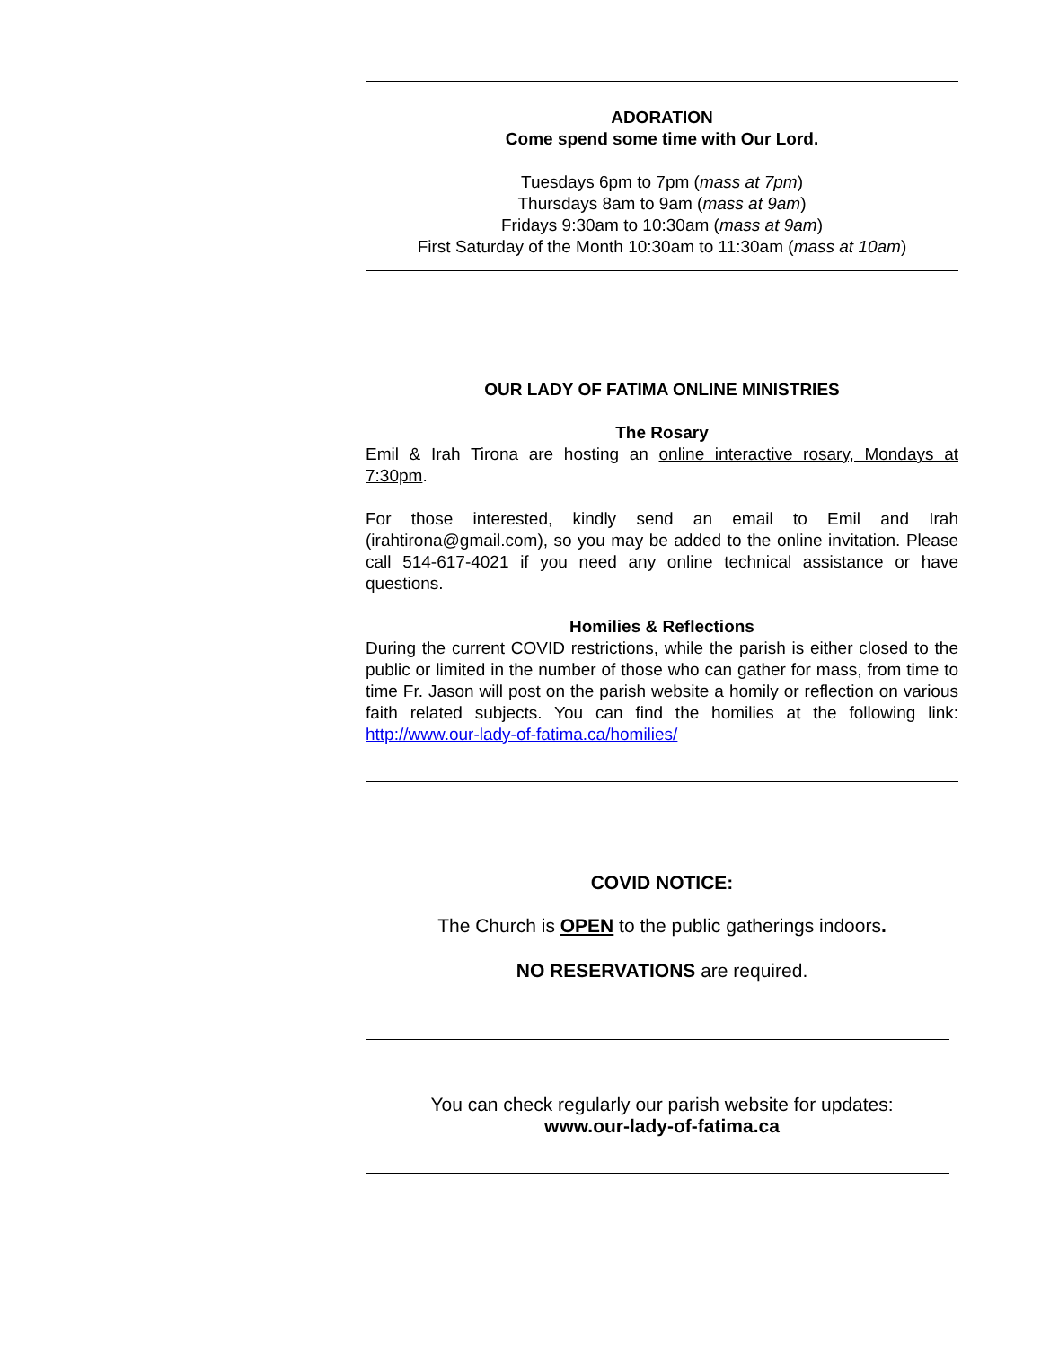ADORATION
Come spend some time with Our Lord.
Tuesdays 6pm to 7pm (mass at 7pm)
Thursdays 8am to 9am (mass at 9am)
Fridays 9:30am to 10:30am (mass at 9am)
First Saturday of the Month 10:30am to 11:30am (mass at 10am)
OUR LADY OF FATIMA ONLINE MINISTRIES
The Rosary
Emil & Irah Tirona are hosting an online interactive rosary, Mondays at 7:30pm.
For those interested, kindly send an email to Emil and Irah (irahtirona@gmail.com), so you may be added to the online invitation. Please call 514-617-4021 if you need any online technical assistance or have questions.
Homilies & Reflections
During the current COVID restrictions, while the parish is either closed to the public or limited in the number of those who can gather for mass, from time to time Fr. Jason will post on the parish website a homily or reflection on various faith related subjects. You can find the homilies at the following link: http://www.our-lady-of-fatima.ca/homilies/
COVID NOTICE:
The Church is OPEN to the public gatherings indoors.
NO RESERVATIONS are required.
You can check regularly our parish website for updates:
www.our-lady-of-fatima.ca